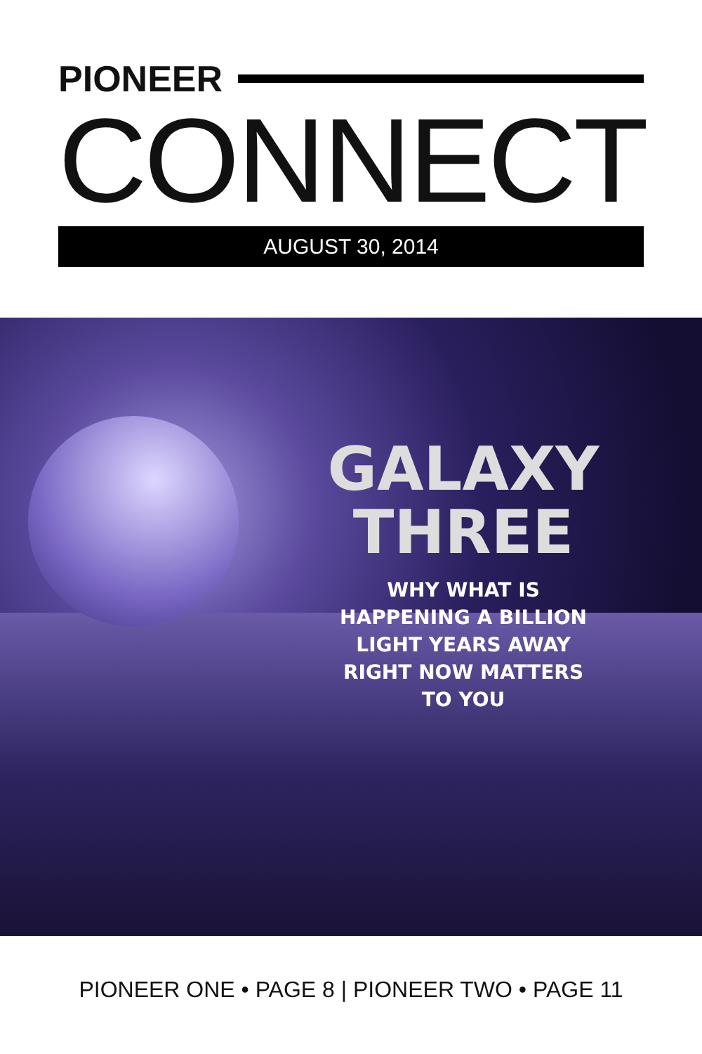PIONEER
CONNECT
AUGUST 30, 2014
GALAXY
THREE
WHY WHAT IS
HAPPENING A BILLION
LIGHT YEARS AWAY
RIGHT NOW MATTERS
TO YOU
PIONEER ONE • PAGE 8 | PIONEER TWO • PAGE 11